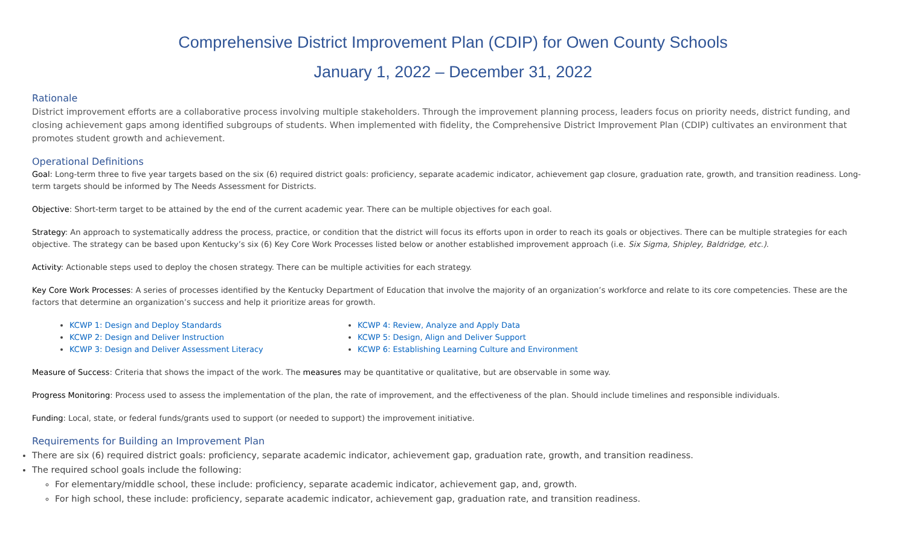Comprehensive District Improvement Plan (CDIP) for Owen County Schools
January 1, 2022 – December 31, 2022
Rationale
District improvement efforts are a collaborative process involving multiple stakeholders. Through the improvement planning process, leaders focus on priority needs, district funding, and closing achievement gaps among identified subgroups of students. When implemented with fidelity, the Comprehensive District Improvement Plan (CDIP) cultivates an environment that promotes student growth and achievement.
Operational Definitions
Goal: Long-term three to five year targets based on the six (6) required district goals: proficiency, separate academic indicator, achievement gap closure, graduation rate, growth, and transition readiness. Long-term targets should be informed by The Needs Assessment for Districts.
Objective: Short-term target to be attained by the end of the current academic year. There can be multiple objectives for each goal.
Strategy: An approach to systematically address the process, practice, or condition that the district will focus its efforts upon in order to reach its goals or objectives. There can be multiple strategies for each objective. The strategy can be based upon Kentucky’s six (6) Key Core Work Processes listed below or another established improvement approach (i.e. Six Sigma, Shipley, Baldridge, etc.).
Activity: Actionable steps used to deploy the chosen strategy. There can be multiple activities for each strategy.
Key Core Work Processes: A series of processes identified by the Kentucky Department of Education that involve the majority of an organization’s workforce and relate to its core competencies. These are the factors that determine an organization’s success and help it prioritize areas for growth.
KCWP 1: Design and Deploy Standards
KCWP 2: Design and Deliver Instruction
KCWP 3: Design and Deliver Assessment Literacy
KCWP 4: Review, Analyze and Apply Data
KCWP 5: Design, Align and Deliver Support
KCWP 6: Establishing Learning Culture and Environment
Measure of Success: Criteria that shows the impact of the work. The measures may be quantitative or qualitative, but are observable in some way.
Progress Monitoring: Process used to assess the implementation of the plan, the rate of improvement, and the effectiveness of the plan. Should include timelines and responsible individuals.
Funding: Local, state, or federal funds/grants used to support (or needed to support) the improvement initiative.
Requirements for Building an Improvement Plan
There are six (6) required district goals: proficiency, separate academic indicator, achievement gap, graduation rate, growth, and transition readiness.
The required school goals include the following:
For elementary/middle school, these include: proficiency, separate academic indicator, achievement gap, and, growth.
For high school, these include: proficiency, separate academic indicator, achievement gap, graduation rate, and transition readiness.